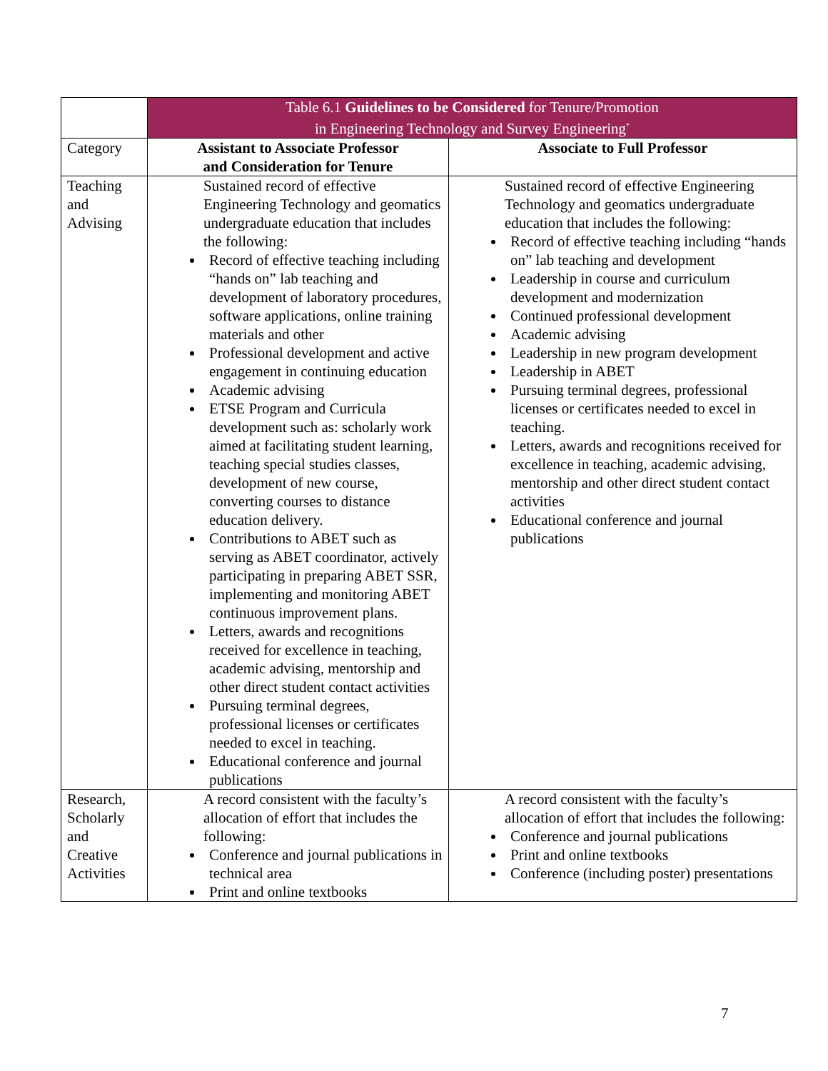| | Table 6.1 Guidelines to be Considered for Tenure/Promotion in Engineering Technology and Survey Engineering<sup>*</sup> | |
| Category | Assistant to Associate Professor and Consideration for Tenure | Associate to Full Professor |
| Teaching and Advising | Sustained record of effective Engineering Technology and geomatics undergraduate education that includes the following: Record of effective teaching including “hands on” lab teaching and development of laboratory procedures, software applications, online training materials and other Professional development and active engagement in continuing education Academic advising ETSE Program and Curricula development such as: scholarly work aimed at facilitating student learning, teaching special studies classes, development of new course, converting courses to distance education delivery. Contributions to ABET such as serving as ABET coordinator, actively participating in preparing ABET SSR, implementing and monitoring ABET continuous improvement plans. Letters, awards and recognitions received for excellence in teaching, academic advising, mentorship and other direct student contact activities Pursuing terminal degrees, professional licenses or certificates needed to excel in teaching. Educational conference and journal publications | Sustained record of effective Engineering Technology and geomatics undergraduate education that includes the following: Record of effective teaching including “hands on” lab teaching and development Leadership in course and curriculum development and modernization Continued professional development Academic advising Leadership in new program development Leadership in ABET Pursuing terminal degrees, professional licenses or certificates needed to excel in teaching. Letters, awards and recognitions received for excellence in teaching, academic advising, mentorship and other direct student contact activities Educational conference and journal publications |
| Research, Scholarly and Creative Activities | A record consistent with the faculty’s allocation of effort that includes the following: Conference and journal publications in technical area Print and online textbooks | A record consistent with the faculty’s allocation of effort that includes the following: Conference and journal publications Print and online textbooks Conference (including poster) presentations |
7